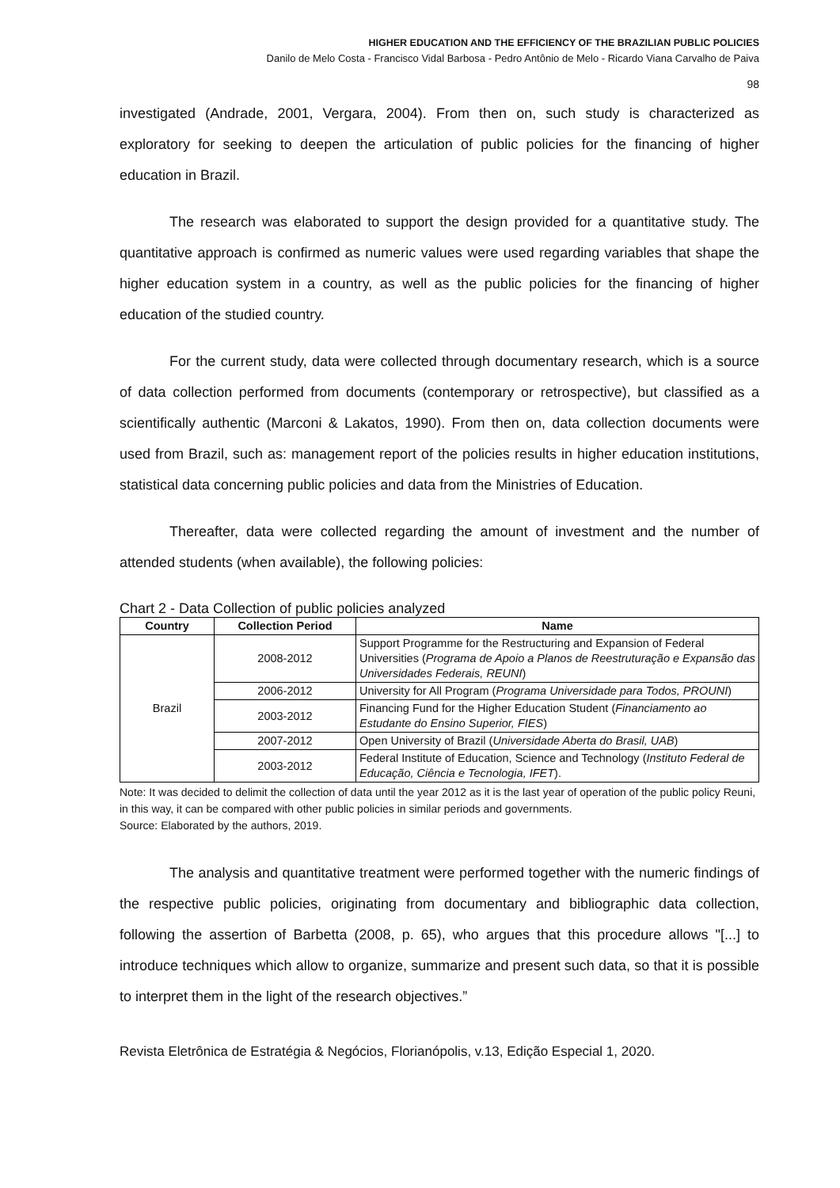HIGHER EDUCATION AND THE EFFICIENCY OF THE BRAZILIAN PUBLIC POLICIES
Danilo de Melo Costa - Francisco Vidal Barbosa - Pedro Antônio de Melo - Ricardo Viana Carvalho de Paiva
98
investigated (Andrade, 2001, Vergara, 2004). From then on, such study is characterized as exploratory for seeking to deepen the articulation of public policies for the financing of higher education in Brazil.
The research was elaborated to support the design provided for a quantitative study. The quantitative approach is confirmed as numeric values were used regarding variables that shape the higher education system in a country, as well as the public policies for the financing of higher education of the studied country.
For the current study, data were collected through documentary research, which is a source of data collection performed from documents (contemporary or retrospective), but classified as a scientifically authentic (Marconi & Lakatos, 1990). From then on, data collection documents were used from Brazil, such as: management report of the policies results in higher education institutions, statistical data concerning public policies and data from the Ministries of Education.
Thereafter, data were collected regarding the amount of investment and the number of attended students (when available), the following policies:
Chart 2 - Data Collection of public policies analyzed
| Country | Collection Period | Name |
| --- | --- | --- |
| Brazil | 2008-2012 | Support Programme for the Restructuring and Expansion of Federal Universities ( Programa de Apoio a Planos de Reestruturação e Expansão das Universidades Federais, REUNI ) |
| | 2006-2012 | University for All Program ( Programa Universidade para Todos, PROUNI ) |
| | 2003-2012 | Financing Fund for the Higher Education Student ( Financiamento ao Estudante do Ensino Superior, FIES ) |
| | 2007-2012 | Open University of Brazil ( Universidade Aberta do Brasil, UAB ) |
| | 2003-2012 | Federal Institute of Education, Science and Technology ( Instituto Federal de Educação, Ciência e Tecnologia, IFET ). |
Note: It was decided to delimit the collection of data until the year 2012 as it is the last year of operation of the public policy Reuni, in this way, it can be compared with other public policies in similar periods and governments.
Source: Elaborated by the authors, 2019.
The analysis and quantitative treatment were performed together with the numeric findings of the respective public policies, originating from documentary and bibliographic data collection, following the assertion of Barbetta (2008, p. 65), who argues that this procedure allows "[...] to introduce techniques which allow to organize, summarize and present such data, so that it is possible to interpret them in the light of the research objectives.”
Revista Eletrônica de Estratégia & Negócios, Florianópolis, v.13, Edição Especial 1, 2020.